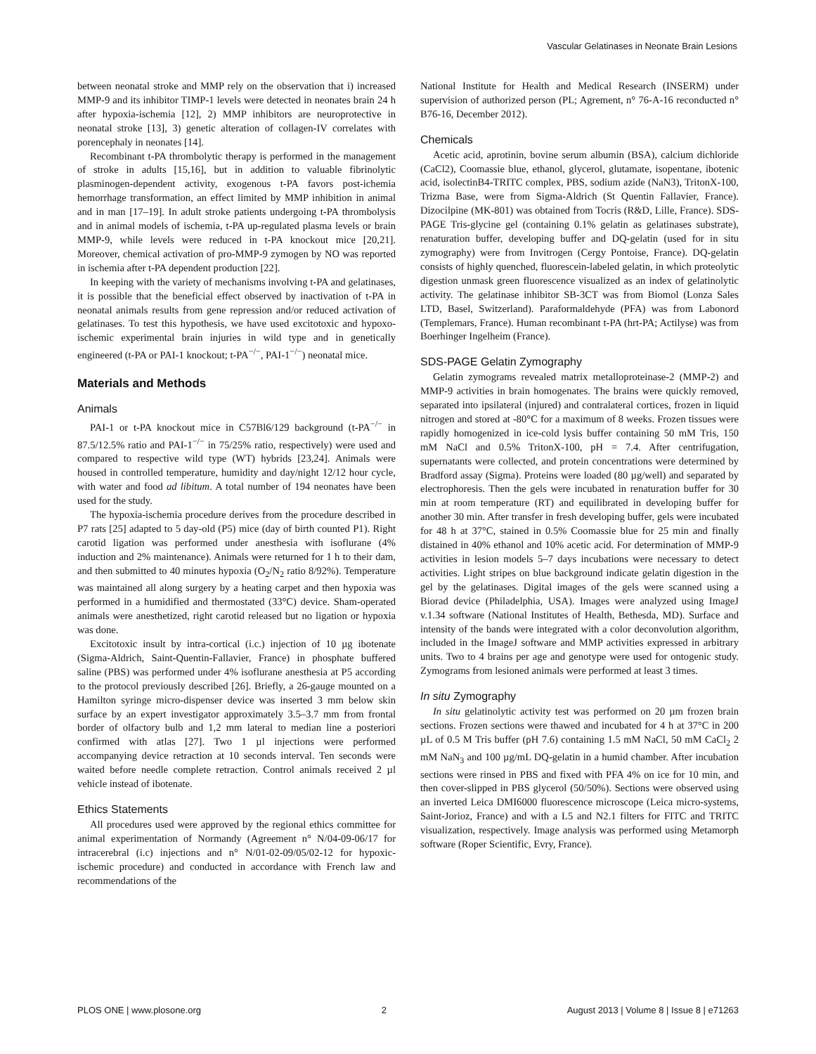Vascular Gelatinases in Neonate Brain Lesions
between neonatal stroke and MMP rely on the observation that i) increased MMP-9 and its inhibitor TIMP-1 levels were detected in neonates brain 24 h after hypoxia-ischemia [12], 2) MMP inhibitors are neuroprotective in neonatal stroke [13], 3) genetic alteration of collagen-IV correlates with porencephaly in neonates [14].
Recombinant t-PA thrombolytic therapy is performed in the management of stroke in adults [15,16], but in addition to valuable fibrinolytic plasminogen-dependent activity, exogenous t-PA favors post-ichemia hemorrhage transformation, an effect limited by MMP inhibition in animal and in man [17–19]. In adult stroke patients undergoing t-PA thrombolysis and in animal models of ischemia, t-PA up-regulated plasma levels or brain MMP-9, while levels were reduced in t-PA knockout mice [20,21]. Moreover, chemical activation of pro-MMP-9 zymogen by NO was reported in ischemia after t-PA dependent production [22].
In keeping with the variety of mechanisms involving t-PA and gelatinases, it is possible that the beneficial effect observed by inactivation of t-PA in neonatal animals results from gene repression and/or reduced activation of gelatinases. To test this hypothesis, we have used excitotoxic and hypoxo-ischemic experimental brain injuries in wild type and in genetically engineered (t-PA or PAI-1 knockout; t-PA<sup>−/−</sup>, PAI-1<sup>−/−</sup>) neonatal mice.
Materials and Methods
Animals
PAI-1 or t-PA knockout mice in C57Bl6/129 background (t-PA<sup>−/−</sup> in 87.5/12.5% ratio and PAI-1<sup>−/−</sup> in 75/25% ratio, respectively) were used and compared to respective wild type (WT) hybrids [23,24]. Animals were housed in controlled temperature, humidity and day/night 12/12 hour cycle, with water and food ad libitum. A total number of 194 neonates have been used for the study.
The hypoxia-ischemia procedure derives from the procedure described in P7 rats [25] adapted to 5 day-old (P5) mice (day of birth counted P1). Right carotid ligation was performed under anesthesia with isoflurane (4% induction and 2% maintenance). Animals were returned for 1 h to their dam, and then submitted to 40 minutes hypoxia (O<sub>2</sub>/N<sub>2</sub> ratio 8/92%). Temperature was maintained all along surgery by a heating carpet and then hypoxia was performed in a humidified and thermostated (33°C) device. Sham-operated animals were anesthetized, right carotid released but no ligation or hypoxia was done.
Excitotoxic insult by intra-cortical (i.c.) injection of 10 µg ibotenate (Sigma-Aldrich, Saint-Quentin-Fallavier, France) in phosphate buffered saline (PBS) was performed under 4% isoflurane anesthesia at P5 according to the protocol previously described [26]. Briefly, a 26-gauge mounted on a Hamilton syringe micro-dispenser device was inserted 3 mm below skin surface by an expert investigator approximately 3.5–3.7 mm from frontal border of olfactory bulb and 1,2 mm lateral to median line a posteriori confirmed with atlas [27]. Two 1 µl injections were performed accompanying device retraction at 10 seconds interval. Ten seconds were waited before needle complete retraction. Control animals received 2 µl vehicle instead of ibotenate.
Ethics Statements
All procedures used were approved by the regional ethics committee for animal experimentation of Normandy (Agreement n° N/04-09-06/17 for intracerebral (i.c) injections and n° N/01-02-09/05/02-12 for hypoxic-ischemic procedure) and conducted in accordance with French law and recommendations of the
National Institute for Health and Medical Research (INSERM) under supervision of authorized person (PL; Agrement, n° 76-A-16 reconducted n° B76-16, December 2012).
Chemicals
Acetic acid, aprotinin, bovine serum albumin (BSA), calcium dichloride (CaCl2), Coomassie blue, ethanol, glycerol, glutamate, isopentane, ibotenic acid, isolectinB4-TRITC complex, PBS, sodium azide (NaN3), TritonX-100, Trizma Base, were from Sigma-Aldrich (St Quentin Fallavier, France). Dizocilpine (MK-801) was obtained from Tocris (R&D, Lille, France). SDS-PAGE Tris-glycine gel (containing 0.1% gelatin as gelatinases substrate), renaturation buffer, developing buffer and DQ-gelatin (used for in situ zymography) were from Invitrogen (Cergy Pontoise, France). DQ-gelatin consists of highly quenched, fluorescein-labeled gelatin, in which proteolytic digestion unmask green fluorescence visualized as an index of gelatinolytic activity. The gelatinase inhibitor SB-3CT was from Biomol (Lonza Sales LTD, Basel, Switzerland). Paraformaldehyde (PFA) was from Labonord (Templemars, France). Human recombinant t-PA (hrt-PA; Actilyse) was from Boerhinger Ingelheim (France).
SDS-PAGE Gelatin Zymography
Gelatin zymograms revealed matrix metalloproteinase-2 (MMP-2) and MMP-9 activities in brain homogenates. The brains were quickly removed, separated into ipsilateral (injured) and contralateral cortices, frozen in liquid nitrogen and stored at -80°C for a maximum of 8 weeks. Frozen tissues were rapidly homogenized in ice-cold lysis buffer containing 50 mM Tris, 150 mM NaCl and 0.5% TritonX-100, pH = 7.4. After centrifugation, supernatants were collected, and protein concentrations were determined by Bradford assay (Sigma). Proteins were loaded (80 µg/well) and separated by electrophoresis. Then the gels were incubated in renaturation buffer for 30 min at room temperature (RT) and equilibrated in developing buffer for another 30 min. After transfer in fresh developing buffer, gels were incubated for 48 h at 37°C, stained in 0.5% Coomassie blue for 25 min and finally distained in 40% ethanol and 10% acetic acid. For determination of MMP-9 activities in lesion models 5–7 days incubations were necessary to detect activities. Light stripes on blue background indicate gelatin digestion in the gel by the gelatinases. Digital images of the gels were scanned using a Biorad device (Philadelphia, USA). Images were analyzed using ImageJ v.1.34 software (National Institutes of Health, Bethesda, MD). Surface and intensity of the bands were integrated with a color deconvolution algorithm, included in the ImageJ software and MMP activities expressed in arbitrary units. Two to 4 brains per age and genotype were used for ontogenic study. Zymograms from lesioned animals were performed at least 3 times.
In situ Zymography
In situ gelatinolytic activity test was performed on 20 µm frozen brain sections. Frozen sections were thawed and incubated for 4 h at 37°C in 200 µL of 0.5 M Tris buffer (pH 7.6) containing 1.5 mM NaCl, 50 mM CaCl<sub>2</sub> 2 mM NaN<sub>3</sub> and 100 µg/mL DQ-gelatin in a humid chamber. After incubation sections were rinsed in PBS and fixed with PFA 4% on ice for 10 min, and then cover-slipped in PBS glycerol (50/50%). Sections were observed using an inverted Leica DMI6000 fluorescence microscope (Leica micro-systems, Saint-Jorioz, France) and with a L5 and N2.1 filters for FITC and TRITC visualization, respectively. Image analysis was performed using Metamorph software (Roper Scientific, Evry, France).
PLOS ONE | www.plosone.org 2 August 2013 | Volume 8 | Issue 8 | e71263